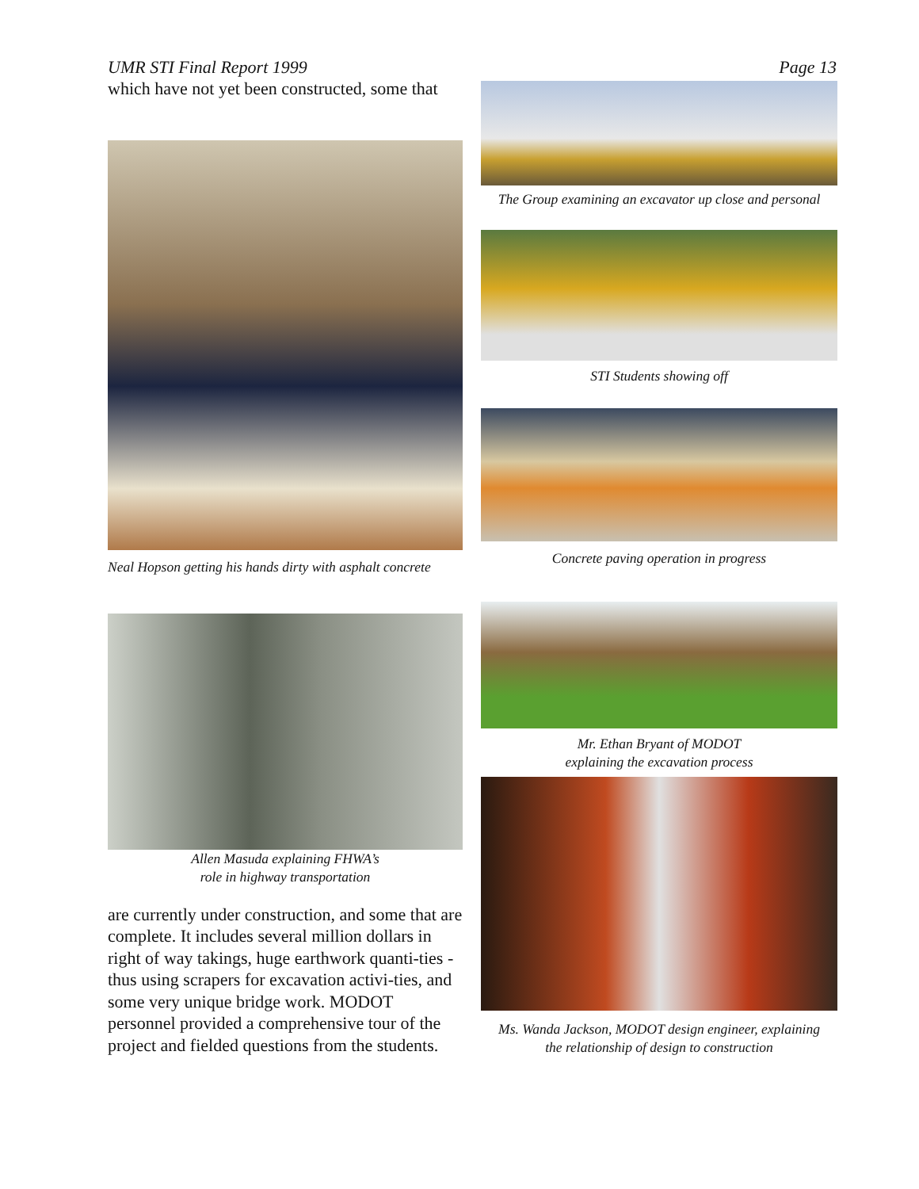UMR STI Final Report 1999 Page 13
which have not yet been constructed, some that
Neal Hopson getting his hands dirty with asphalt concrete
Allen Masuda explaining FHWA’s
role in highway transportation
are currently under construction, and some that are complete. It includes several million dollars in right of way takings, huge earthwork quanti-ties - thus using scrapers for excavation activi-ties, and some very unique bridge work. MODOT personnel provided a comprehensive tour of the project and fielded questions from the students.
The Group examining an excavator up close and personal
STI Students showing off
Concrete paving operation in progress
Mr. Ethan Bryant of MODOT
explaining the excavation process
Ms. Wanda Jackson, MODOT design engineer, explaining
the relationship of design to construction